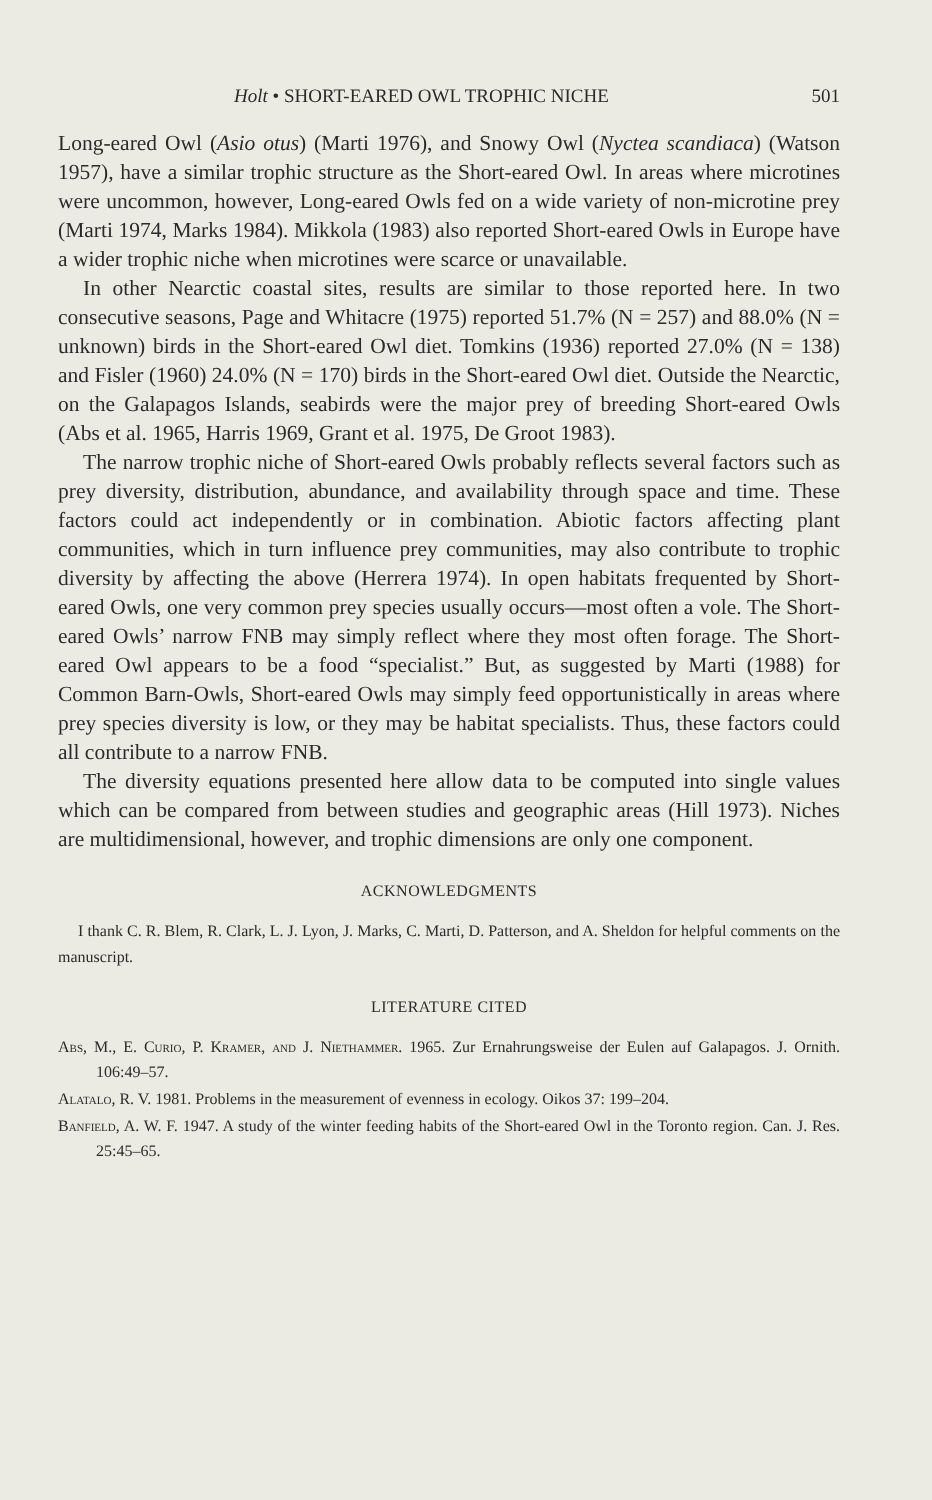Holt • SHORT-EARED OWL TROPHIC NICHE 501
Long-eared Owl (Asio otus) (Marti 1976), and Snowy Owl (Nyctea scandiaca) (Watson 1957), have a similar trophic structure as the Short-eared Owl. In areas where microtines were uncommon, however, Long-eared Owls fed on a wide variety of non-microtine prey (Marti 1974, Marks 1984). Mikkola (1983) also reported Short-eared Owls in Europe have a wider trophic niche when microtines were scarce or unavailable.
In other Nearctic coastal sites, results are similar to those reported here. In two consecutive seasons, Page and Whitacre (1975) reported 51.7% (N = 257) and 88.0% (N = unknown) birds in the Short-eared Owl diet. Tomkins (1936) reported 27.0% (N = 138) and Fisler (1960) 24.0% (N = 170) birds in the Short-eared Owl diet. Outside the Nearctic, on the Galapagos Islands, seabirds were the major prey of breeding Short-eared Owls (Abs et al. 1965, Harris 1969, Grant et al. 1975, De Groot 1983).
The narrow trophic niche of Short-eared Owls probably reflects several factors such as prey diversity, distribution, abundance, and availability through space and time. These factors could act independently or in combination. Abiotic factors affecting plant communities, which in turn influence prey communities, may also contribute to trophic diversity by affecting the above (Herrera 1974). In open habitats frequented by Short-eared Owls, one very common prey species usually occurs—most often a vole. The Short-eared Owls’ narrow FNB may simply reflect where they most often forage. The Short-eared Owl appears to be a food “specialist.” But, as suggested by Marti (1988) for Common Barn-Owls, Short-eared Owls may simply feed opportunistically in areas where prey species diversity is low, or they may be habitat specialists. Thus, these factors could all contribute to a narrow FNB.
The diversity equations presented here allow data to be computed into single values which can be compared from between studies and geographic areas (Hill 1973). Niches are multidimensional, however, and trophic dimensions are only one component.
ACKNOWLEDGMENTS
I thank C. R. Blem, R. Clark, L. J. Lyon, J. Marks, C. Marti, D. Patterson, and A. Sheldon for helpful comments on the manuscript.
LITERATURE CITED
Abs, M., E. Curio, P. Kramer, and J. Niethammer. 1965. Zur Ernahrungsweise der Eulen auf Galapagos. J. Ornith. 106:49–57.
Alatalo, R. V. 1981. Problems in the measurement of evenness in ecology. Oikos 37: 199–204.
Banfield, A. W. F. 1947. A study of the winter feeding habits of the Short-eared Owl in the Toronto region. Can. J. Res. 25:45–65.